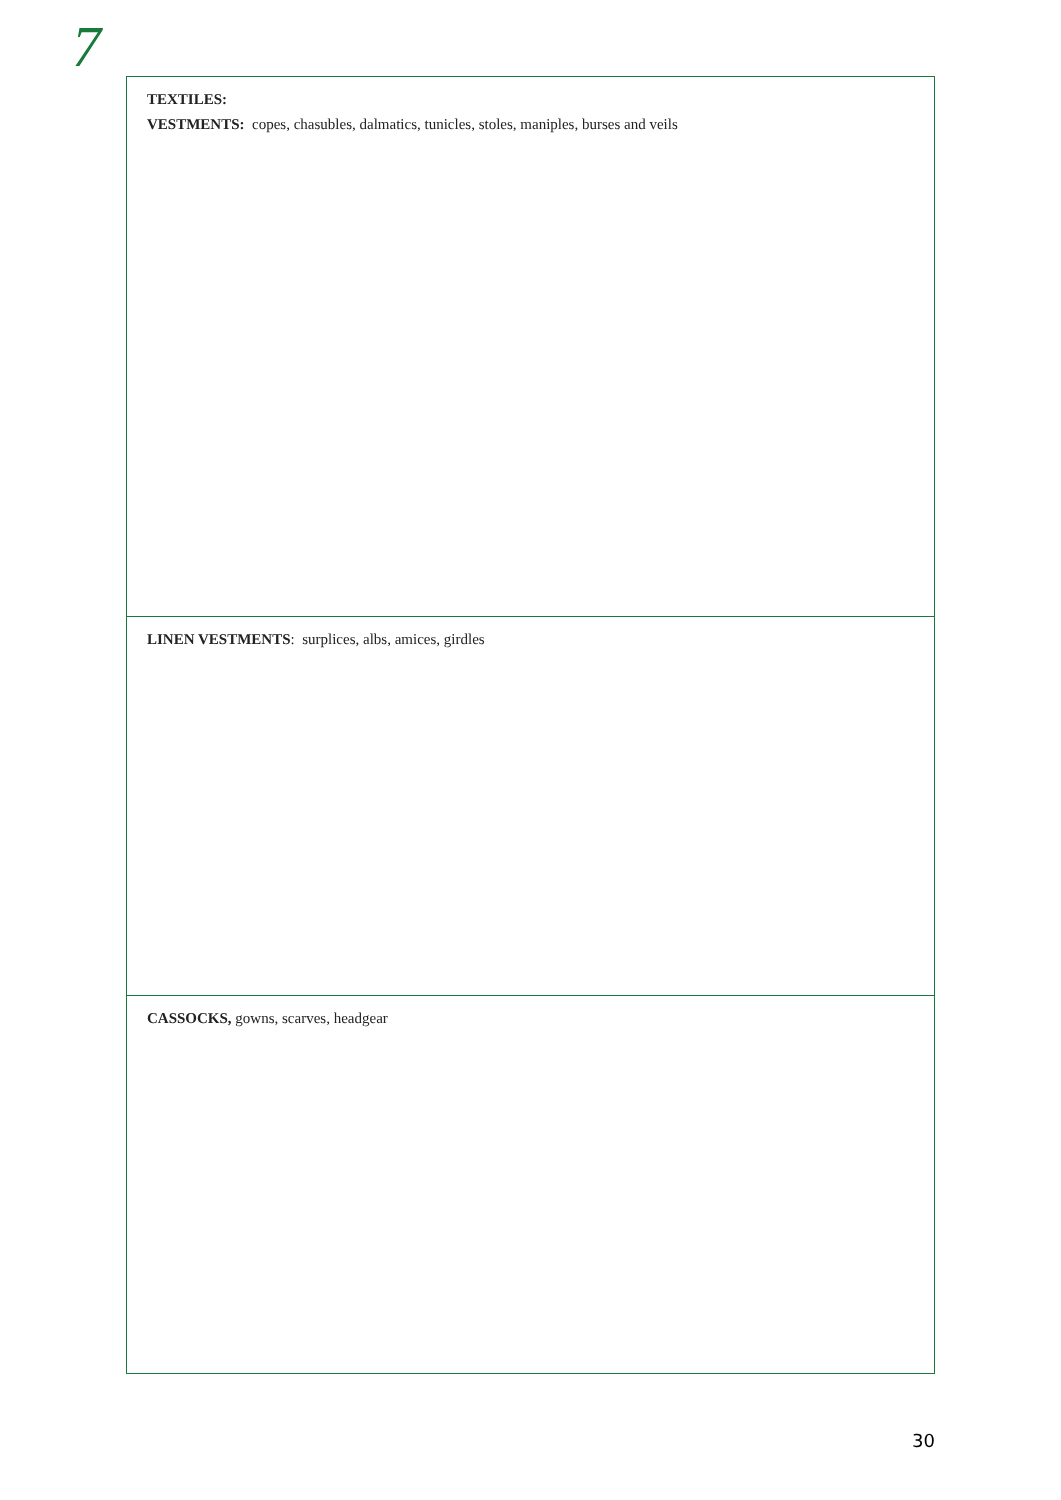7
TEXTILES:
VESTMENTS: copes, chasubles, dalmatics, tunicles, stoles, maniples, burses and veils
LINEN VESTMENTS: surplices, albs, amices, girdles
CASSOCKS, gowns, scarves, headgear
30